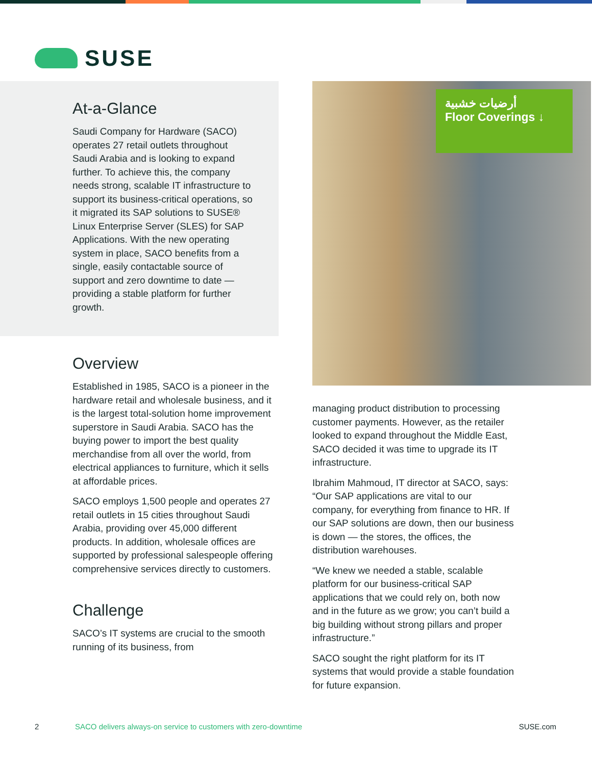SUSE
At-a-Glance
Saudi Company for Hardware (SACO) operates 27 retail outlets throughout Saudi Arabia and is looking to expand further. To achieve this, the company needs strong, scalable IT infrastructure to support its business-critical operations, so it migrated its SAP solutions to SUSE® Linux Enterprise Server (SLES) for SAP Applications. With the new operating system in place, SACO benefits from a single, easily contactable source of support and zero downtime to date — providing a stable platform for further growth.
Overview
Established in 1985, SACO is a pioneer in the hardware retail and wholesale business, and it is the largest total-solution home improvement superstore in Saudi Arabia. SACO has the buying power to import the best quality merchandise from all over the world, from electrical appliances to furniture, which it sells at affordable prices.
SACO employs 1,500 people and operates 27 retail outlets in 15 cities throughout Saudi Arabia, providing over 45,000 different products. In addition, wholesale offices are supported by professional salespeople offering comprehensive services directly to customers.
Challenge
SACO’s IT systems are crucial to the smooth running of its business, from
أرضيات خشبية
Floor Coverings ↓
managing product distribution to processing customer payments. However, as the retailer looked to expand throughout the Middle East, SACO decided it was time to upgrade its IT infrastructure.
Ibrahim Mahmoud, IT director at SACO, says: “Our SAP applications are vital to our company, for everything from finance to HR. If our SAP solutions are down, then our business is down — the stores, the offices, the distribution warehouses.
“We knew we needed a stable, scalable platform for our business-critical SAP applications that we could rely on, both now and in the future as we grow; you can’t build a big building without strong pillars and proper infrastructure.”
SACO sought the right platform for its IT systems that would provide a stable foundation for future expansion.
2 SACO delivers always-on service to customers with zero-downtime SUSE.com